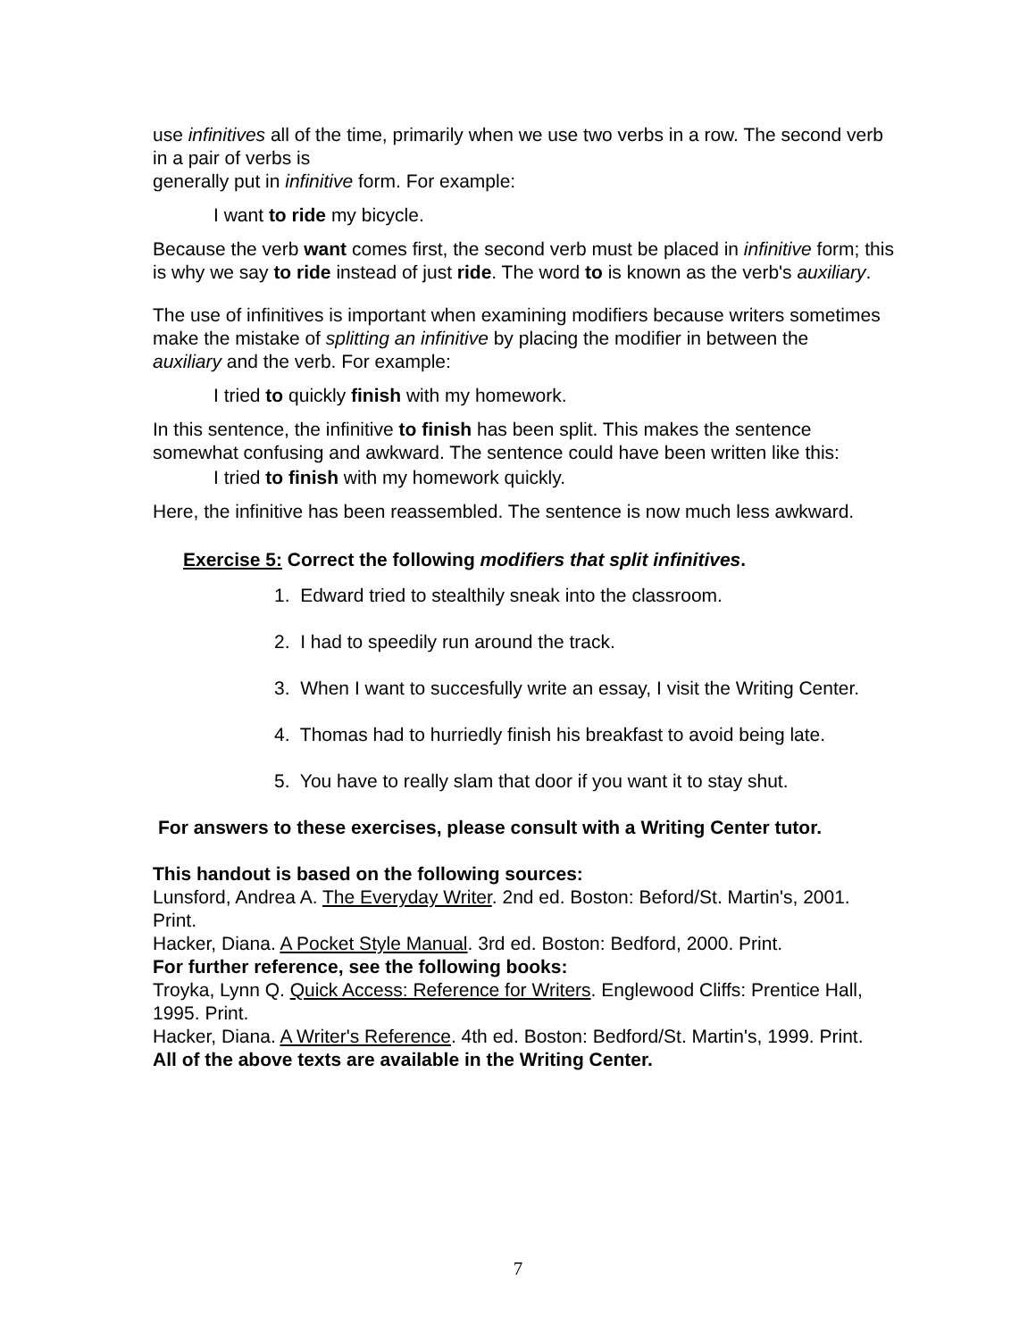use infinitives all of the time, primarily when we use two verbs in a row. The second verb in a pair of verbs is
generally put in infinitive form. For example:
I want to ride my bicycle.
Because the verb want comes first, the second verb must be placed in infinitive form; this is why we say to ride instead of just ride. The word to is known as the verb's auxiliary.
The use of infinitives is important when examining modifiers because writers sometimes make the mistake of splitting an infinitive by placing the modifier in between the
auxiliary and the verb. For example:
I tried to quickly finish with my homework.
In this sentence, the infinitive to finish has been split. This makes the sentence somewhat confusing and awkward. The sentence could have been written like this:
I tried to finish with my homework quickly.
Here, the infinitive has been reassembled. The sentence is now much less awkward.
Exercise 5: Correct the following modifiers that split infinitives.
1. Edward tried to stealthily sneak into the classroom.
2. I had to speedily run around the track.
3. When I want to succesfully write an essay, I visit the Writing Center.
4. Thomas had to hurriedly finish his breakfast to avoid being late.
5. You have to really slam that door if you want it to stay shut.
For answers to these exercises, please consult with a Writing Center tutor.
This handout is based on the following sources:
Lunsford, Andrea A. The Everyday Writer. 2nd ed. Boston: Beford/St. Martin's, 2001. Print.
Hacker, Diana. A Pocket Style Manual. 3rd ed. Boston: Bedford, 2000. Print.
For further reference, see the following books:
Troyka, Lynn Q. Quick Access: Reference for Writers. Englewood Cliffs: Prentice Hall, 1995. Print.
Hacker, Diana. A Writer's Reference. 4th ed. Boston: Bedford/St. Martin's, 1999. Print.
All of the above texts are available in the Writing Center.
7